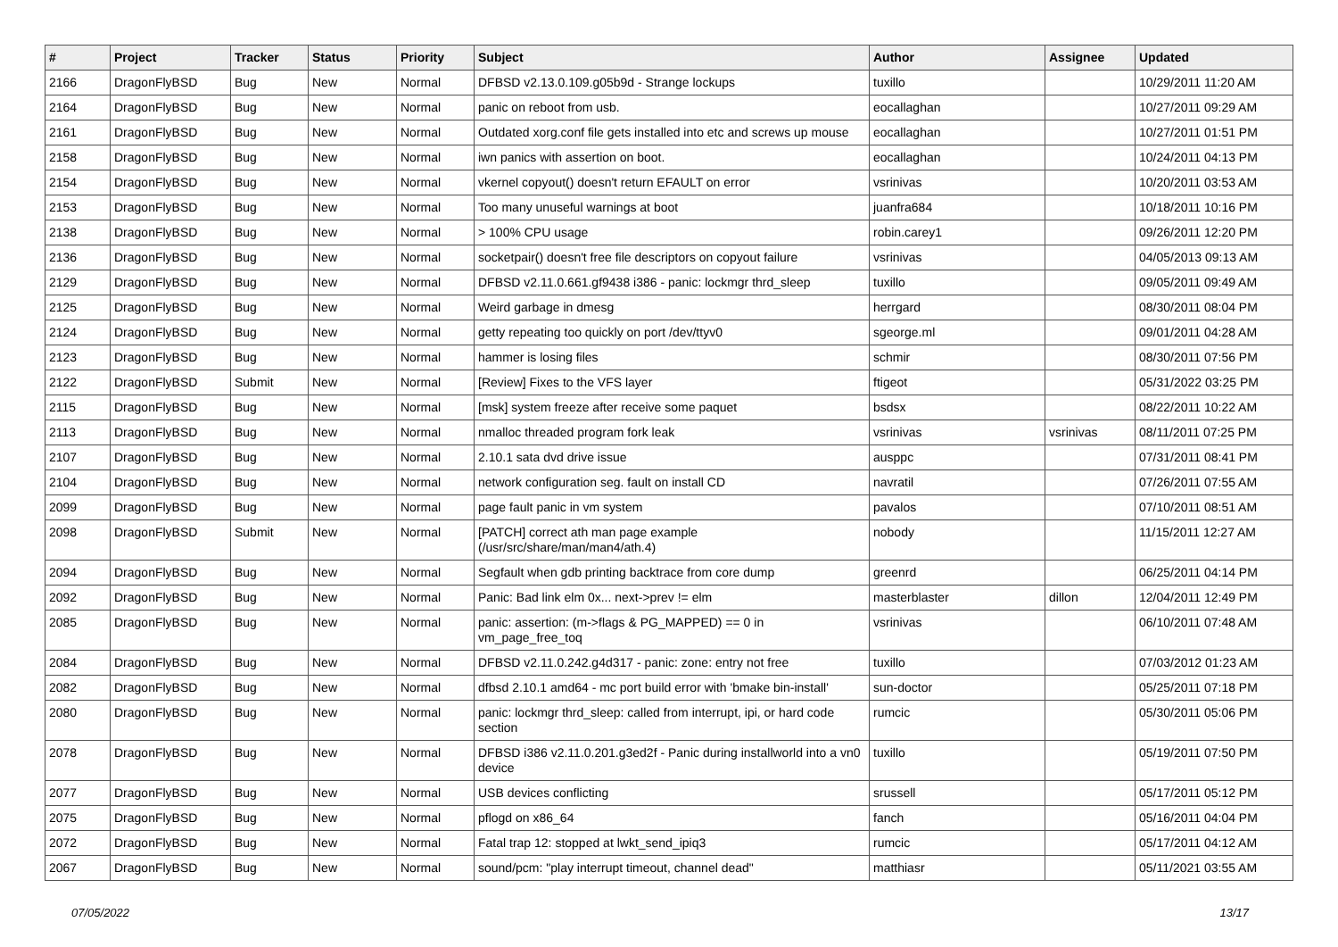| # | Project | Tracker | Status | Priority | Subject | Author | Assignee | Updated |
| --- | --- | --- | --- | --- | --- | --- | --- | --- |
| 2166 | DragonFlyBSD | Bug | New | Normal | DFBSD v2.13.0.109.g05b9d - Strange lockups | tuxillo | | 10/29/2011 11:20 AM |
| 2164 | DragonFlyBSD | Bug | New | Normal | panic on reboot from usb. | eocallaghan | | 10/27/2011 09:29 AM |
| 2161 | DragonFlyBSD | Bug | New | Normal | Outdated xorg.conf file gets installed into etc and screws up mouse | eocallaghan | | 10/27/2011 01:51 PM |
| 2158 | DragonFlyBSD | Bug | New | Normal | iwn panics with assertion on boot. | eocallaghan | | 10/24/2011 04:13 PM |
| 2154 | DragonFlyBSD | Bug | New | Normal | vkernel copyout() doesn't return EFAULT on error | vsrinivas | | 10/20/2011 03:53 AM |
| 2153 | DragonFlyBSD | Bug | New | Normal | Too many unuseful warnings at boot | juanfra684 | | 10/18/2011 10:16 PM |
| 2138 | DragonFlyBSD | Bug | New | Normal | > 100% CPU usage | robin.carey1 | | 09/26/2011 12:20 PM |
| 2136 | DragonFlyBSD | Bug | New | Normal | socketpair() doesn't free file descriptors on copyout failure | vsrinivas | | 04/05/2013 09:13 AM |
| 2129 | DragonFlyBSD | Bug | New | Normal | DFBSD v2.11.0.661.gf9438 i386 - panic: lockmgr thrd_sleep | tuxillo | | 09/05/2011 09:49 AM |
| 2125 | DragonFlyBSD | Bug | New | Normal | Weird garbage in dmesg | herrgard | | 08/30/2011 08:04 PM |
| 2124 | DragonFlyBSD | Bug | New | Normal | getty repeating too quickly on port /dev/ttyv0 | sgeorge.ml | | 09/01/2011 04:28 AM |
| 2123 | DragonFlyBSD | Bug | New | Normal | hammer is losing files | schmir | | 08/30/2011 07:56 PM |
| 2122 | DragonFlyBSD | Submit | New | Normal | [Review] Fixes to the VFS layer | ftigeot | | 05/31/2022 03:25 PM |
| 2115 | DragonFlyBSD | Bug | New | Normal | [msk] system freeze after receive some paquet | bsdsx | | 08/22/2011 10:22 AM |
| 2113 | DragonFlyBSD | Bug | New | Normal | nmalloc threaded program fork leak | vsrinivas | vsrinivas | 08/11/2011 07:25 PM |
| 2107 | DragonFlyBSD | Bug | New | Normal | 2.10.1 sata dvd drive issue | ausppc | | 07/31/2011 08:41 PM |
| 2104 | DragonFlyBSD | Bug | New | Normal | network configuration seg. fault on install CD | navratil | | 07/26/2011 07:55 AM |
| 2099 | DragonFlyBSD | Bug | New | Normal | page fault panic in vm system | pavalos | | 07/10/2011 08:51 AM |
| 2098 | DragonFlyBSD | Submit | New | Normal | [PATCH] correct ath man page example (/usr/src/share/man/man4/ath.4) | nobody | | 11/15/2011 12:27 AM |
| 2094 | DragonFlyBSD | Bug | New | Normal | Segfault when gdb printing backtrace from core dump | greenrd | | 06/25/2011 04:14 PM |
| 2092 | DragonFlyBSD | Bug | New | Normal | Panic: Bad link elm 0x... next->prev != elm | masterblaster | dillon | 12/04/2011 12:49 PM |
| 2085 | DragonFlyBSD | Bug | New | Normal | panic: assertion: (m->flags & PG_MAPPED) == 0 in vm_page_free_toq | vsrinivas | | 06/10/2011 07:48 AM |
| 2084 | DragonFlyBSD | Bug | New | Normal | DFBSD v2.11.0.242.g4d317 - panic: zone: entry not free | tuxillo | | 07/03/2012 01:23 AM |
| 2082 | DragonFlyBSD | Bug | New | Normal | dfbsd 2.10.1 amd64 - mc port build error with 'bmake bin-install' | sun-doctor | | 05/25/2011 07:18 PM |
| 2080 | DragonFlyBSD | Bug | New | Normal | panic: lockmgr thrd_sleep: called from interrupt, ipi, or hard code section | rumcic | | 05/30/2011 05:06 PM |
| 2078 | DragonFlyBSD | Bug | New | Normal | DFBSD i386 v2.11.0.201.g3ed2f - Panic during installworld into a vn0 device | tuxillo | | 05/19/2011 07:50 PM |
| 2077 | DragonFlyBSD | Bug | New | Normal | USB devices conflicting | srussell | | 05/17/2011 05:12 PM |
| 2075 | DragonFlyBSD | Bug | New | Normal | pflogd on x86_64 | fanch | | 05/16/2011 04:04 PM |
| 2072 | DragonFlyBSD | Bug | New | Normal | Fatal trap 12: stopped at lwkt_send_ipiq3 | rumcic | | 05/17/2011 04:12 AM |
| 2067 | DragonFlyBSD | Bug | New | Normal | sound/pcm: "play interrupt timeout, channel dead" | matthiasr | | 05/11/2021 03:55 AM |
07/05/2022 13/17